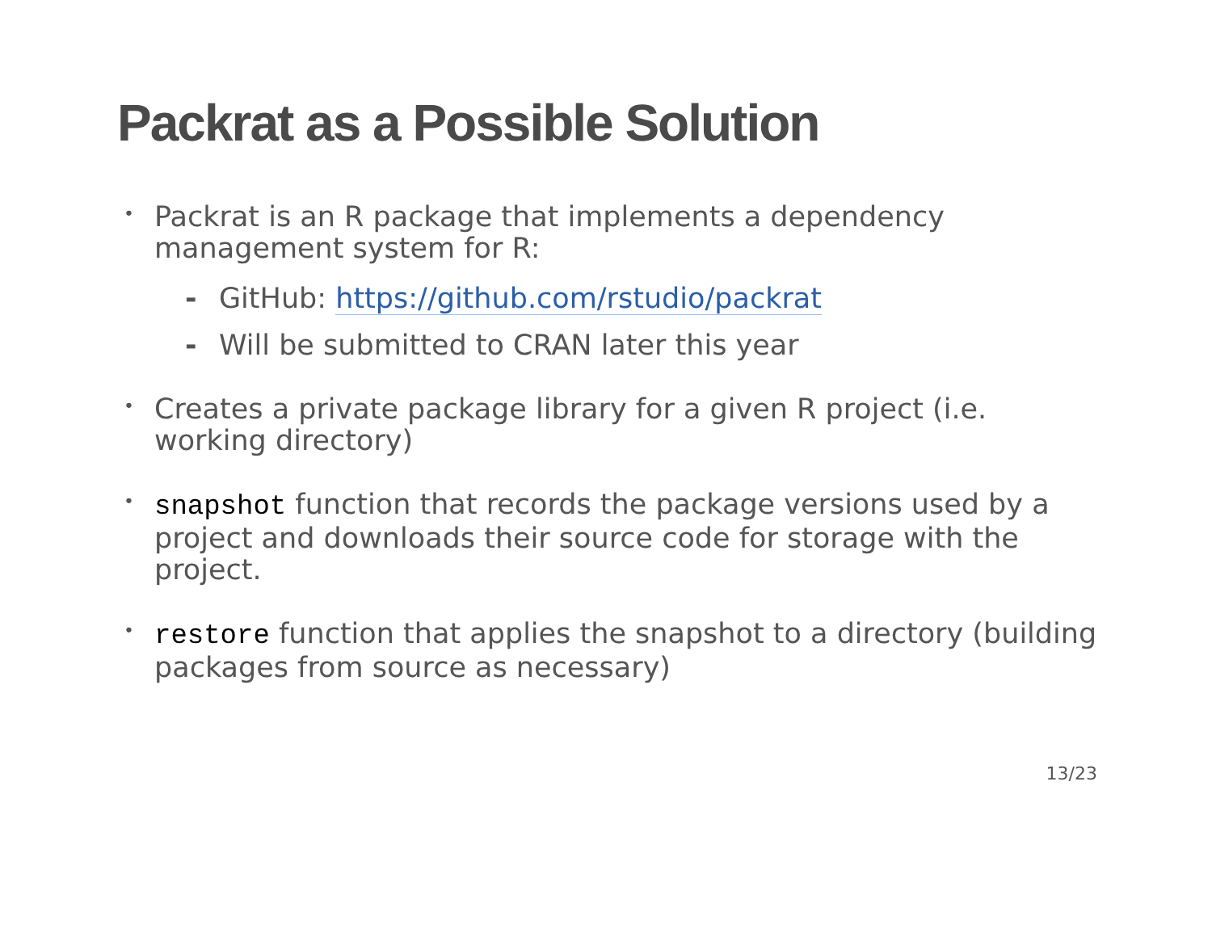Packrat as a Possible Solution
• Packrat is an R package that implements a dependency management system for R:
- GitHub: https://github.com/rstudio/packrat
- Will be submitted to CRAN later this year
• Creates a private package library for a given R project (i.e. working directory)
• snapshot function that records the package versions used by a project and downloads their source code for storage with the project.
• restore function that applies the snapshot to a directory (building packages from source as necessary)
13/23